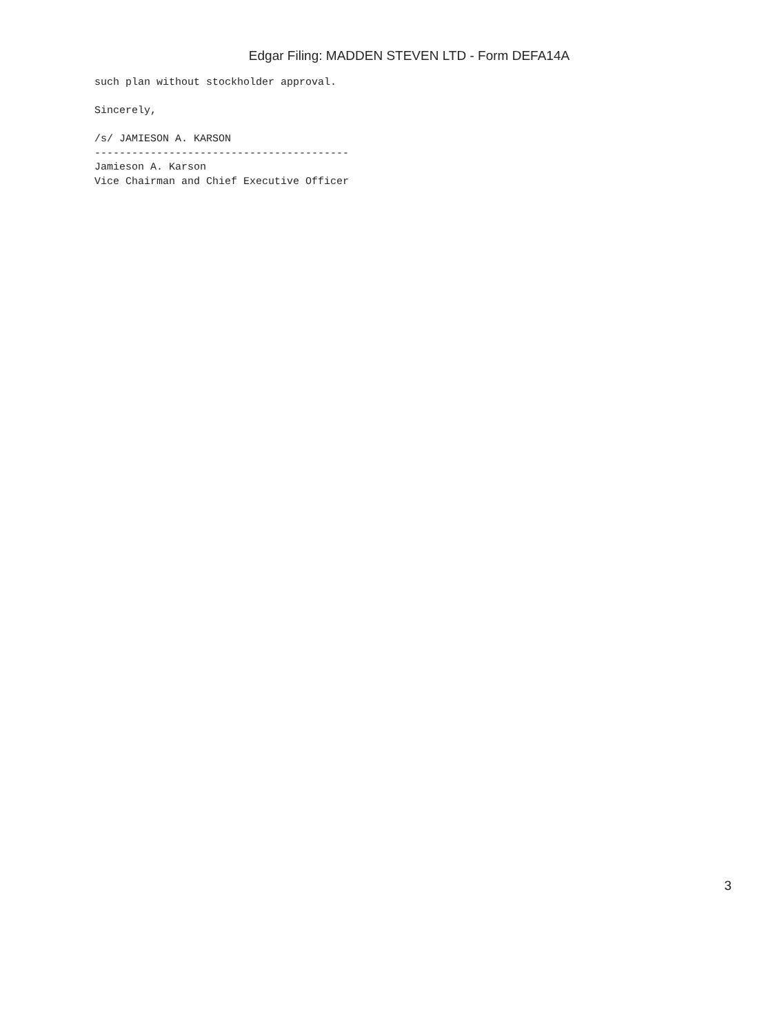Edgar Filing: MADDEN STEVEN LTD - Form DEFA14A
such plan without stockholder approval.

Sincerely,

/s/ JAMIESON A. KARSON
-----------------------------------------
Jamieson A. Karson
Vice Chairman and Chief Executive Officer
3